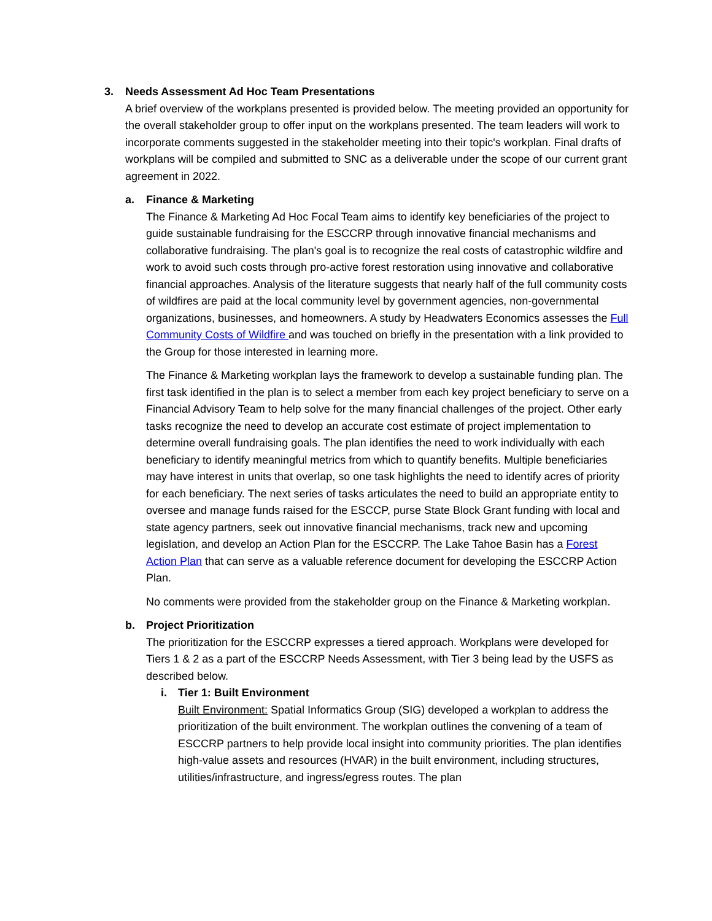3. Needs Assessment Ad Hoc Team Presentations
A brief overview of the workplans presented is provided below. The meeting provided an opportunity for the overall stakeholder group to offer input on the workplans presented. The team leaders will work to incorporate comments suggested in the stakeholder meeting into their topic's workplan. Final drafts of workplans will be compiled and submitted to SNC as a deliverable under the scope of our current grant agreement in 2022.
a. Finance & Marketing
The Finance & Marketing Ad Hoc Focal Team aims to identify key beneficiaries of the project to guide sustainable fundraising for the ESCCRP through innovative financial mechanisms and collaborative fundraising. The plan's goal is to recognize the real costs of catastrophic wildfire and work to avoid such costs through pro-active forest restoration using innovative and collaborative financial approaches. Analysis of the literature suggests that nearly half of the full community costs of wildfires are paid at the local community level by government agencies, non-governmental organizations, businesses, and homeowners. A study by Headwaters Economics assesses the Full Community Costs of Wildfire and was touched on briefly in the presentation with a link provided to the Group for those interested in learning more.
The Finance & Marketing workplan lays the framework to develop a sustainable funding plan. The first task identified in the plan is to select a member from each key project beneficiary to serve on a Financial Advisory Team to help solve for the many financial challenges of the project. Other early tasks recognize the need to develop an accurate cost estimate of project implementation to determine overall fundraising goals. The plan identifies the need to work individually with each beneficiary to identify meaningful metrics from which to quantify benefits. Multiple beneficiaries may have interest in units that overlap, so one task highlights the need to identify acres of priority for each beneficiary. The next series of tasks articulates the need to build an appropriate entity to oversee and manage funds raised for the ESCCP, purse State Block Grant funding with local and state agency partners, seek out innovative financial mechanisms, track new and upcoming legislation, and develop an Action Plan for the ESCCRP. The Lake Tahoe Basin has a Forest Action Plan that can serve as a valuable reference document for developing the ESCCRP Action Plan.
No comments were provided from the stakeholder group on the Finance & Marketing workplan.
b. Project Prioritization
The prioritization for the ESCCRP expresses a tiered approach. Workplans were developed for Tiers 1 & 2 as a part of the ESCCRP Needs Assessment, with Tier 3 being lead by the USFS as described below.
i. Tier 1: Built Environment
Built Environment: Spatial Informatics Group (SIG) developed a workplan to address the prioritization of the built environment. The workplan outlines the convening of a team of ESCCRP partners to help provide local insight into community priorities. The plan identifies high-value assets and resources (HVAR) in the built environment, including structures, utilities/infrastructure, and ingress/egress routes. The plan